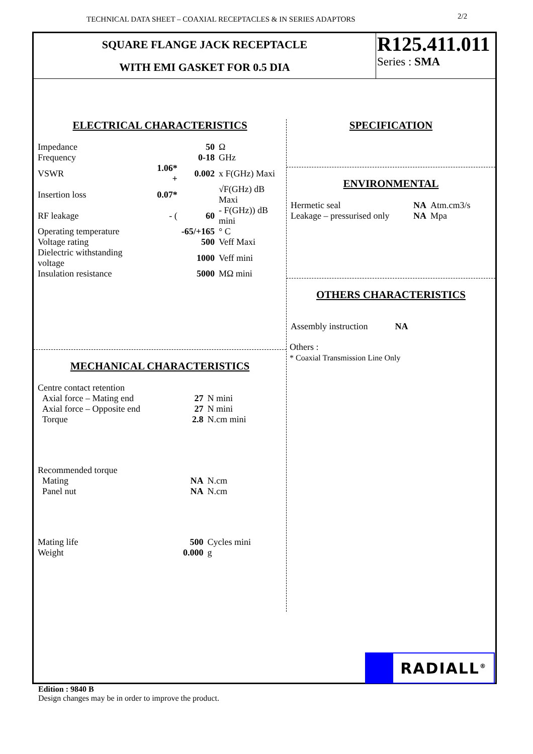TECHNICAL DATA SHEET – COAXIAL RECEPTACLES & IN SERIES ADAPTORS 2/2
SQUARE FLANGE JACK RECEPTACLE
WITH EMI GASKET FOR 0.5 DIA
R125.411.011
Series : SMA
ELECTRICAL CHARACTERISTICS
| Impedance | | 50 | Ω |
| Frequency | | 0-18 | GHz |
| VSWR | 1.06* + | 0.002 | x F(GHz) Maxi |
| Insertion loss | 0.07* | | √F(GHz) dB Maxi |
| RF leakage | - ( | 60 | - F(GHz)) dB mini |
| Operating temperature | | -65/+165 | ° C |
| Voltage rating | | 500 | Veff Maxi |
| Dielectric withstanding voltage | | 1000 | Veff mini |
| Insulation resistance | | 5000 | MΩ mini |
MECHANICAL CHARACTERISTICS
| Centre contact retention | | |
| Axial force – Mating end | 27 | N mini |
| Axial force – Opposite end | 27 | N mini |
| Torque | 2.8 | N.cm mini |
| Recommended torque | | |
| Mating | NA | N.cm |
| Panel nut | NA | N.cm |
| Mating life | 500 | Cycles mini |
| Weight | 0.000 | g |
SPECIFICATION
ENVIRONMENTAL
| Hermetic seal | NA | Atm.cm3/s |
| Leakage – pressurised only | NA | Mpa |
OTHERS CHARACTERISTICS
| Assembly instruction | NA |
Others :
* Coaxial Transmission Line Only
RADIALL<sup>®</sup>
Edition : 9840 B
Design changes may be in order to improve the product.